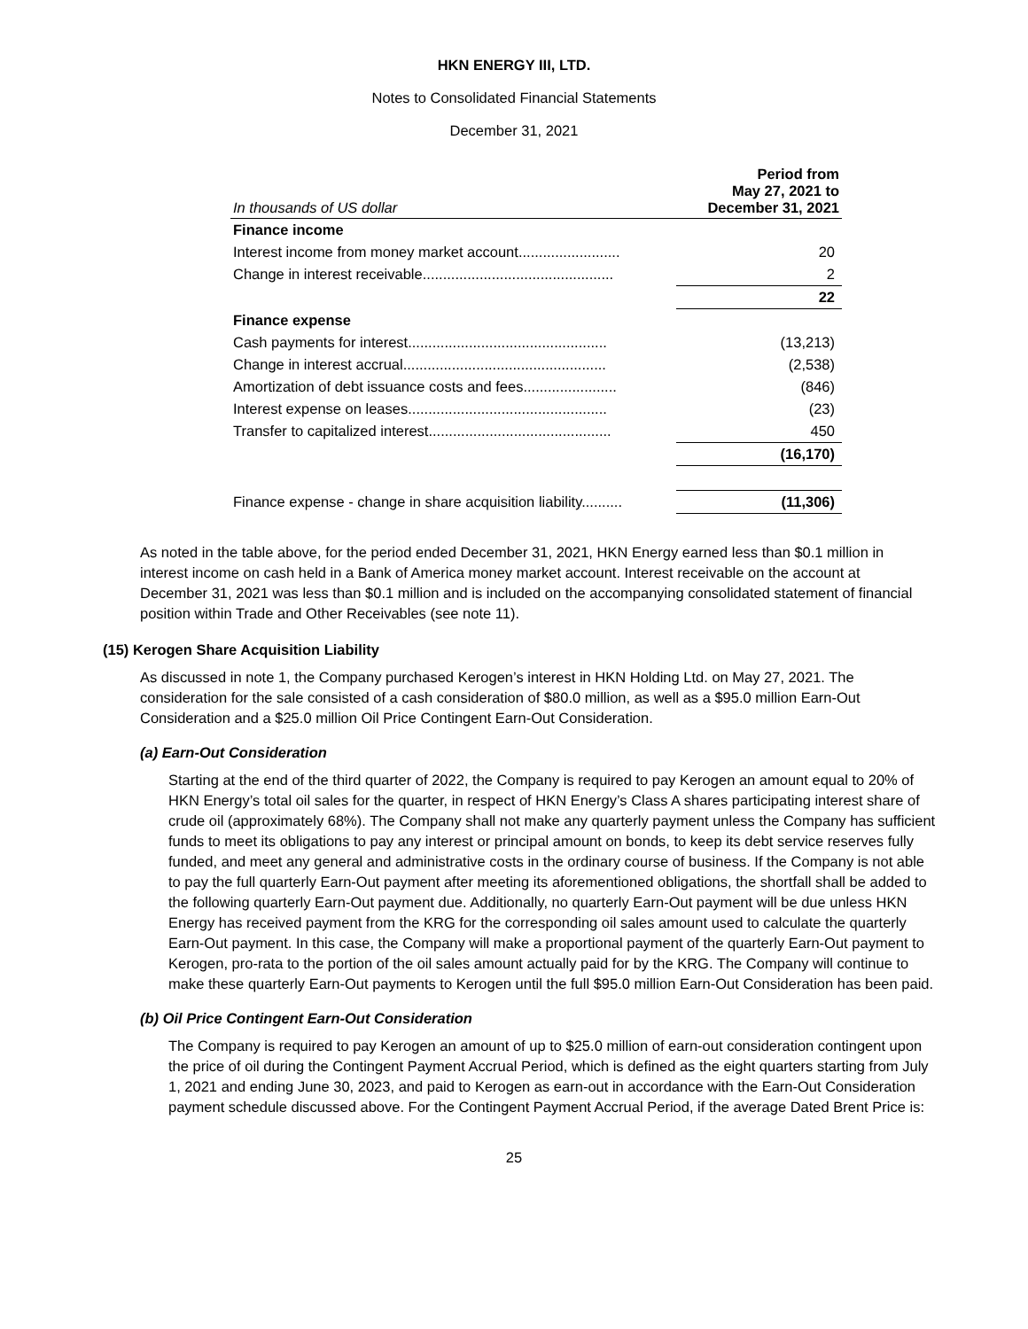HKN ENERGY III, LTD.
Notes to Consolidated Financial Statements
December 31, 2021
| In thousands of US dollar | Period from May 27, 2021 to December 31, 2021 |
| --- | --- |
| Finance income | |
| Interest income from money market account......................... | 20 |
| Change in interest receivable............................................... | 2 |
| | 22 |
| Finance expense | |
| Cash payments for interest................................................. | (13,213) |
| Change in interest accrual.................................................. | (2,538) |
| Amortization of debt issuance costs and fees....................... | (846) |
| Interest expense on leases................................................. | (23) |
| Transfer to capitalized interest............................................. | 450 |
| | (16,170) |
| Finance expense - change in share acquisition liability.......... | (11,306) |
As noted in the table above, for the period ended December 31, 2021, HKN Energy earned less than $0.1 million in interest income on cash held in a Bank of America money market account. Interest receivable on the account at December 31, 2021 was less than $0.1 million and is included on the accompanying consolidated statement of financial position within Trade and Other Receivables (see note 11).
(15) Kerogen Share Acquisition Liability
As discussed in note 1, the Company purchased Kerogen’s interest in HKN Holding Ltd. on May 27, 2021. The consideration for the sale consisted of a cash consideration of $80.0 million, as well as a $95.0 million Earn-Out Consideration and a $25.0 million Oil Price Contingent Earn-Out Consideration.
(a) Earn-Out Consideration
Starting at the end of the third quarter of 2022, the Company is required to pay Kerogen an amount equal to 20% of HKN Energy’s total oil sales for the quarter, in respect of HKN Energy’s Class A shares participating interest share of crude oil (approximately 68%). The Company shall not make any quarterly payment unless the Company has sufficient funds to meet its obligations to pay any interest or principal amount on bonds, to keep its debt service reserves fully funded, and meet any general and administrative costs in the ordinary course of business. If the Company is not able to pay the full quarterly Earn-Out payment after meeting its aforementioned obligations, the shortfall shall be added to the following quarterly Earn-Out payment due. Additionally, no quarterly Earn-Out payment will be due unless HKN Energy has received payment from the KRG for the corresponding oil sales amount used to calculate the quarterly Earn-Out payment. In this case, the Company will make a proportional payment of the quarterly Earn-Out payment to Kerogen, pro-rata to the portion of the oil sales amount actually paid for by the KRG. The Company will continue to make these quarterly Earn-Out payments to Kerogen until the full $95.0 million Earn-Out Consideration has been paid.
(b) Oil Price Contingent Earn-Out Consideration
The Company is required to pay Kerogen an amount of up to $25.0 million of earn-out consideration contingent upon the price of oil during the Contingent Payment Accrual Period, which is defined as the eight quarters starting from July 1, 2021 and ending June 30, 2023, and paid to Kerogen as earn-out in accordance with the Earn-Out Consideration payment schedule discussed above. For the Contingent Payment Accrual Period, if the average Dated Brent Price is:
25